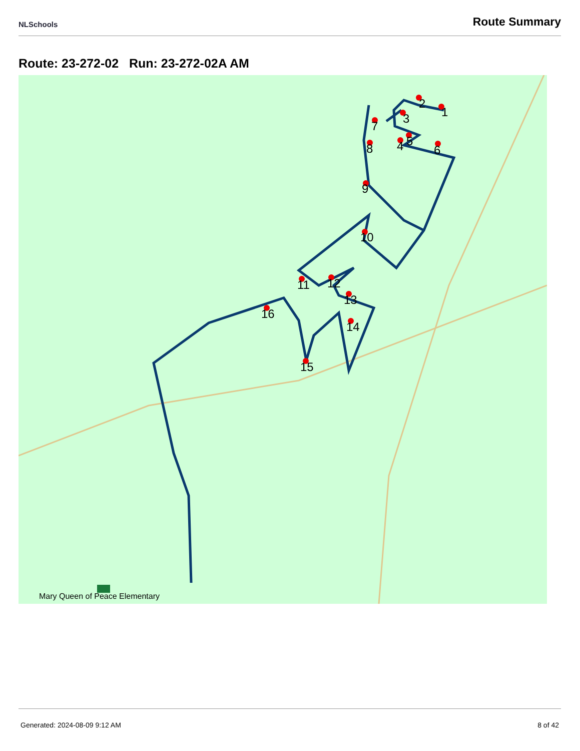NLSchools
Route Summary
Route: 23-272-02 Run: 23-272-02A AM
1
2
3
4
5
6
7
8
9
10
11
12
13
14
15
16
Mary Queen of Peace Elementary
Generated: 2024-08-09 9:12 AM 8 of 42